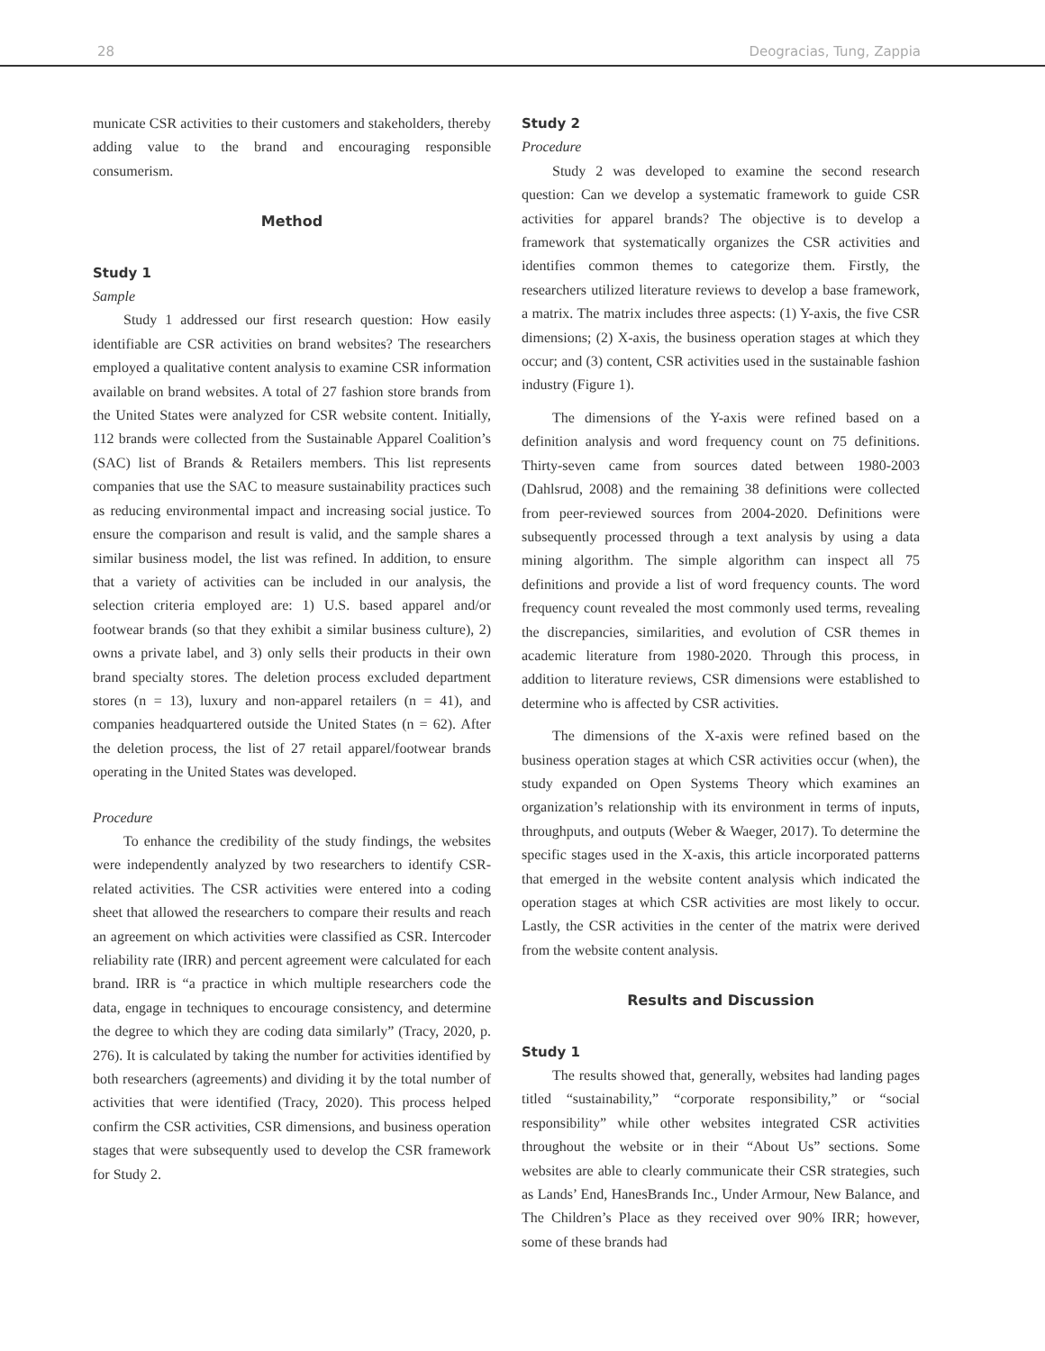28 Deogracias, Tung, Zappia
municate CSR activities to their customers and stakeholders, thereby adding value to the brand and encouraging responsible consumerism.
Method
Study 1
Sample
Study 1 addressed our first research question: How easily identifiable are CSR activities on brand websites? The researchers employed a qualitative content analysis to examine CSR information available on brand websites. A total of 27 fashion store brands from the United States were analyzed for CSR website content. Initially, 112 brands were collected from the Sustainable Apparel Coalition’s (SAC) list of Brands & Retailers members. This list represents companies that use the SAC to measure sustainability practices such as reducing environmental impact and increasing social justice. To ensure the comparison and result is valid, and the sample shares a similar business model, the list was refined. In addition, to ensure that a variety of activities can be included in our analysis, the selection criteria employed are: 1) U.S. based apparel and/or footwear brands (so that they exhibit a similar business culture), 2) owns a private label, and 3) only sells their products in their own brand specialty stores. The deletion process excluded department stores (n = 13), luxury and non-apparel retailers (n = 41), and companies headquartered outside the United States (n = 62). After the deletion process, the list of 27 retail apparel/footwear brands operating in the United States was developed.
Procedure
To enhance the credibility of the study findings, the websites were independently analyzed by two researchers to identify CSR-related activities. The CSR activities were entered into a coding sheet that allowed the researchers to compare their results and reach an agreement on which activities were classified as CSR. Intercoder reliability rate (IRR) and percent agreement were calculated for each brand. IRR is “a practice in which multiple researchers code the data, engage in techniques to encourage consistency, and determine the degree to which they are coding data similarly” (Tracy, 2020, p. 276). It is calculated by taking the number for activities identified by both researchers (agreements) and dividing it by the total number of activities that were identified (Tracy, 2020). This process helped confirm the CSR activities, CSR dimensions, and business operation stages that were subsequently used to develop the CSR framework for Study 2.
Study 2
Procedure
Study 2 was developed to examine the second research question: Can we develop a systematic framework to guide CSR activities for apparel brands? The objective is to develop a framework that systematically organizes the CSR activities and identifies common themes to categorize them. Firstly, the researchers utilized literature reviews to develop a base framework, a matrix. The matrix includes three aspects: (1) Y-axis, the five CSR dimensions; (2) X-axis, the business operation stages at which they occur; and (3) content, CSR activities used in the sustainable fashion industry (Figure 1).
The dimensions of the Y-axis were refined based on a definition analysis and word frequency count on 75 definitions. Thirty-seven came from sources dated between 1980-2003 (Dahlsrud, 2008) and the remaining 38 definitions were collected from peer-reviewed sources from 2004-2020. Definitions were subsequently processed through a text analysis by using a data mining algorithm. The simple algorithm can inspect all 75 definitions and provide a list of word frequency counts. The word frequency count revealed the most commonly used terms, revealing the discrepancies, similarities, and evolution of CSR themes in academic literature from 1980-2020. Through this process, in addition to literature reviews, CSR dimensions were established to determine who is affected by CSR activities.
The dimensions of the X-axis were refined based on the business operation stages at which CSR activities occur (when), the study expanded on Open Systems Theory which examines an organization’s relationship with its environment in terms of inputs, throughputs, and outputs (Weber & Waeger, 2017). To determine the specific stages used in the X-axis, this article incorporated patterns that emerged in the website content analysis which indicated the operation stages at which CSR activities are most likely to occur. Lastly, the CSR activities in the center of the matrix were derived from the website content analysis.
Results and Discussion
Study 1
The results showed that, generally, websites had landing pages titled “sustainability,” “corporate responsibility,” or “social responsibility” while other websites integrated CSR activities throughout the website or in their “About Us” sections. Some websites are able to clearly communicate their CSR strategies, such as Lands’ End, HanesBrands Inc., Under Armour, New Balance, and The Children’s Place as they received over 90% IRR; however, some of these brands had